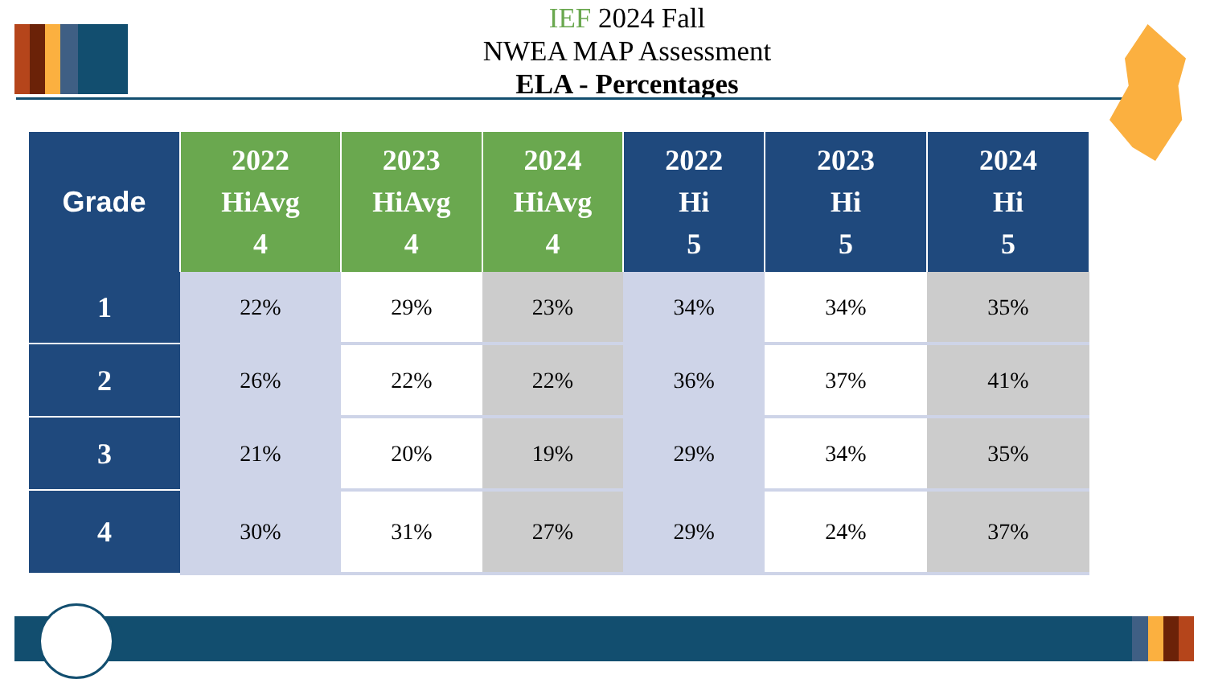IEF 2024 Fall
NWEA MAP Assessment
ELA - Percentages
| Grade | 2022 HiAvg 4 | 2023 HiAvg 4 | 2024 HiAvg 4 | 2022 Hi 5 | 2023 Hi 5 | 2024 Hi 5 |
| --- | --- | --- | --- | --- | --- | --- |
| 1 | 22% | 29% | 23% | 34% | 34% | 35% |
| 2 | 26% | 22% | 22% | 36% | 37% | 41% |
| 3 | 21% | 20% | 19% | 29% | 34% | 35% |
| 4 | 30% | 31% | 27% | 29% | 24% | 37% |